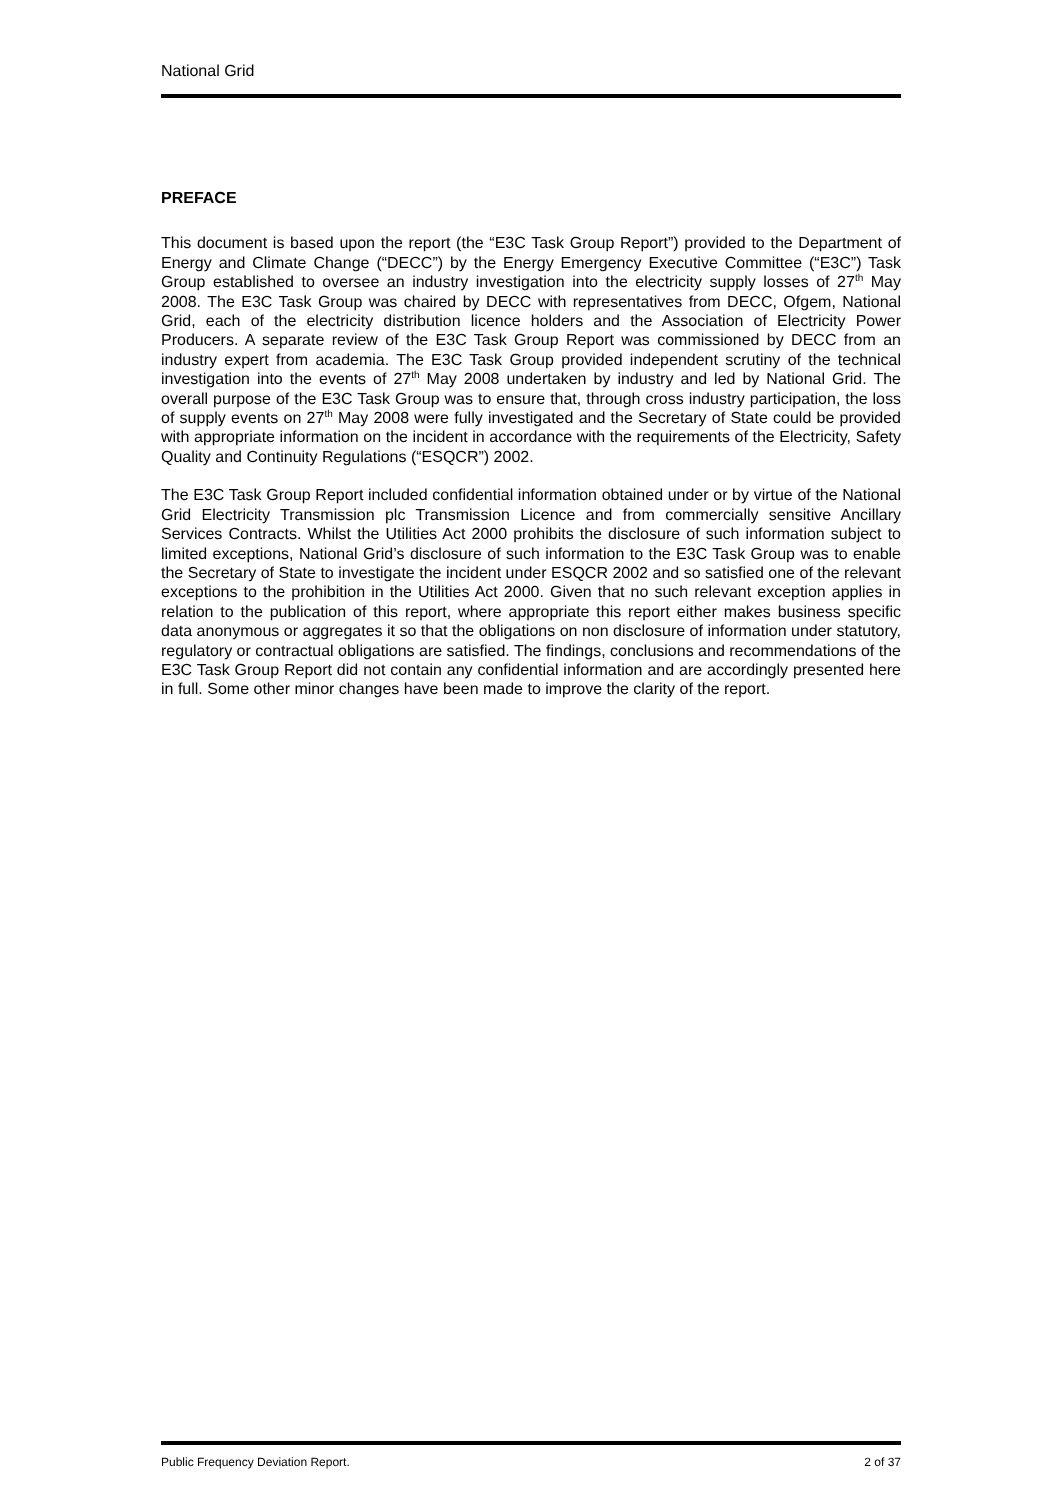National Grid
PREFACE
This document is based upon the report (the “E3C Task Group Report”) provided to the Department of Energy and Climate Change (“DECC”) by the Energy Emergency Executive Committee (“E3C”) Task Group established to oversee an industry investigation into the electricity supply losses of 27<sup>th</sup> May 2008. The E3C Task Group was chaired by DECC with representatives from DECC, Ofgem, National Grid, each of the electricity distribution licence holders and the Association of Electricity Power Producers. A separate review of the E3C Task Group Report was commissioned by DECC from an industry expert from academia. The E3C Task Group provided independent scrutiny of the technical investigation into the events of 27<sup>th</sup> May 2008 undertaken by industry and led by National Grid. The overall purpose of the E3C Task Group was to ensure that, through cross industry participation, the loss of supply events on 27<sup>th</sup> May 2008 were fully investigated and the Secretary of State could be provided with appropriate information on the incident in accordance with the requirements of the Electricity, Safety Quality and Continuity Regulations (“ESQCR”) 2002.
The E3C Task Group Report included confidential information obtained under or by virtue of the National Grid Electricity Transmission plc Transmission Licence and from commercially sensitive Ancillary Services Contracts. Whilst the Utilities Act 2000 prohibits the disclosure of such information subject to limited exceptions, National Grid’s disclosure of such information to the E3C Task Group was to enable the Secretary of State to investigate the incident under ESQCR 2002 and so satisfied one of the relevant exceptions to the prohibition in the Utilities Act 2000. Given that no such relevant exception applies in relation to the publication of this report, where appropriate this report either makes business specific data anonymous or aggregates it so that the obligations on non disclosure of information under statutory, regulatory or contractual obligations are satisfied. The findings, conclusions and recommendations of the E3C Task Group Report did not contain any confidential information and are accordingly presented here in full. Some other minor changes have been made to improve the clarity of the report.
Public Frequency Deviation Report. 2 of 37